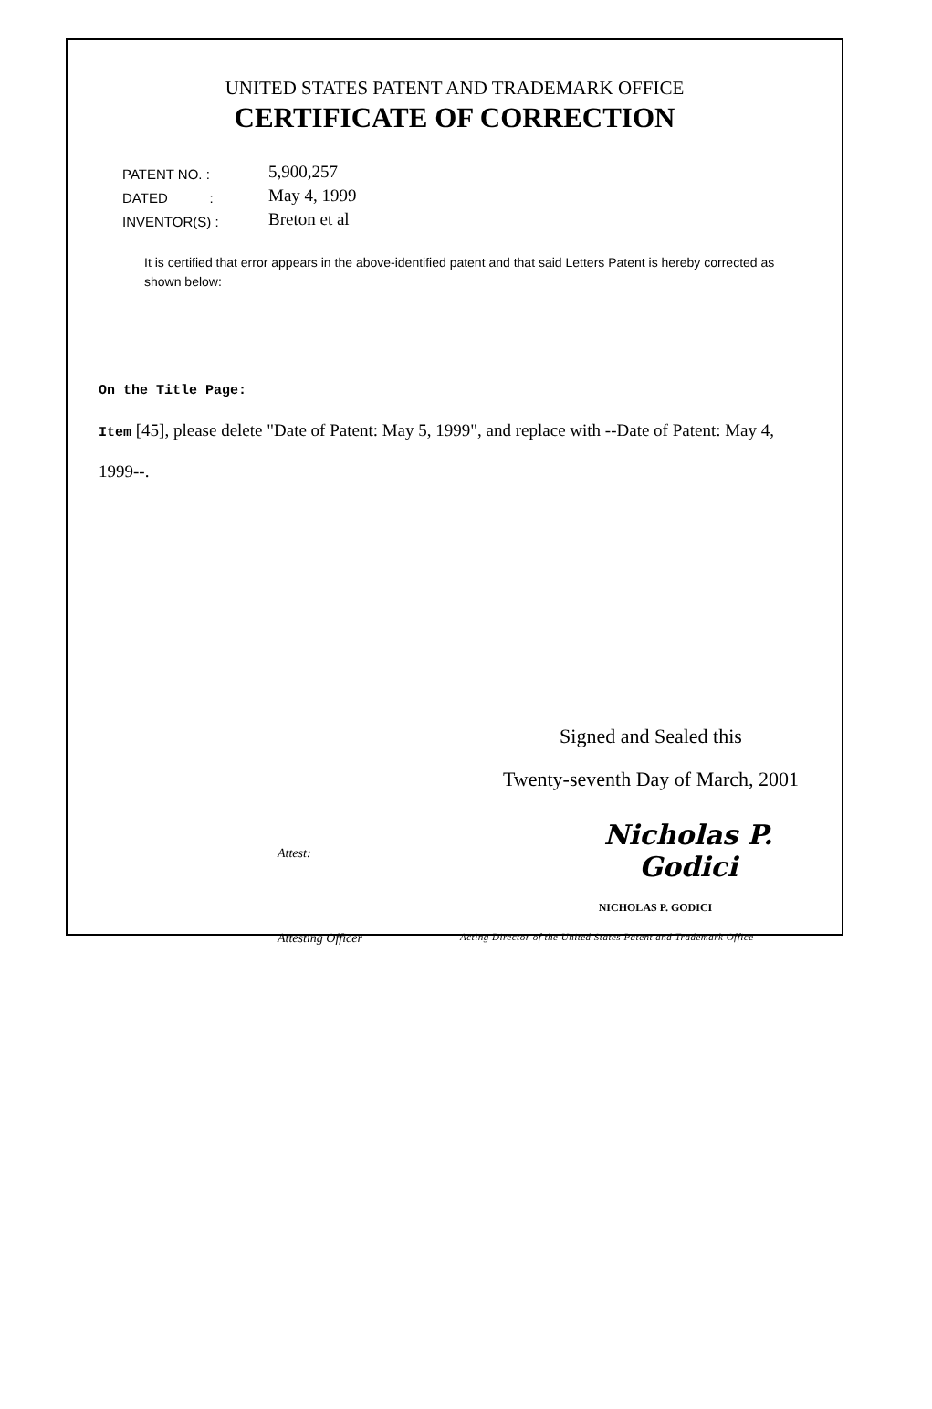UNITED STATES PATENT AND TRADEMARK OFFICE
CERTIFICATE OF CORRECTION
| PATENT NO. : | 5,900,257 |
| DATED : | May 4, 1999 |
| INVENTOR(S) : | Breton et al |
It is certified that error appears in the above-identified patent and that said Letters Patent is hereby corrected as shown below:
On the Title Page:
Item [45], please delete "Date of Patent: May 5, 1999", and replace with --Date of Patent: May 4, 1999--.
Signed and Sealed this
Twenty-seventh Day of March, 2001
Attest:
Nicholas P. Godici
NICHOLAS P. GODICI
Attesting Officer
Acting Director of the United States Patent and Trademark Office